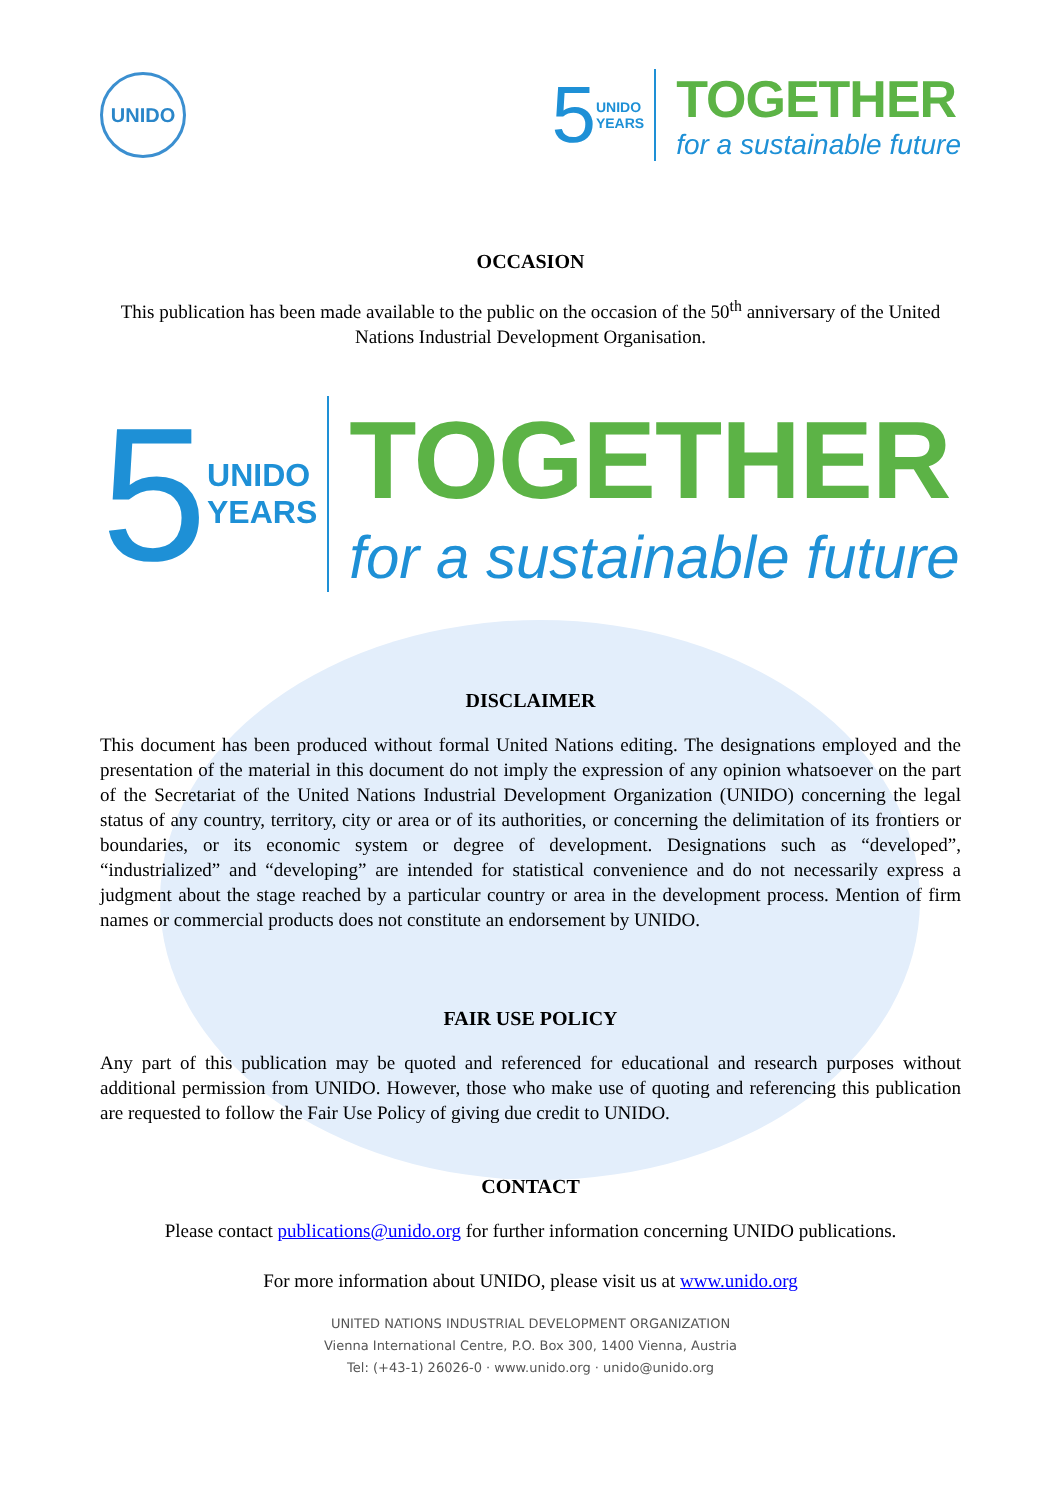UNIDO
5 UNIDO
YEARS
TOGETHER
for a sustainable future
OCCASION
This publication has been made available to the public on the occasion of the 50<sup>th</sup> anniversary of the United Nations Industrial Development Organisation.
5 UNIDO
YEARS
TOGETHER
for a sustainable future
DISCLAIMER
This document has been produced without formal United Nations editing. The designations employed and the presentation of the material in this document do not imply the expression of any opinion whatsoever on the part of the Secretariat of the United Nations Industrial Development Organization (UNIDO) concerning the legal status of any country, territory, city or area or of its authorities, or concerning the delimitation of its frontiers or boundaries, or its economic system or degree of development. Designations such as “developed”, “industrialized” and “developing” are intended for statistical convenience and do not necessarily express a judgment about the stage reached by a particular country or area in the development process. Mention of firm names or commercial products does not constitute an endorsement by UNIDO.
FAIR USE POLICY
Any part of this publication may be quoted and referenced for educational and research purposes without additional permission from UNIDO. However, those who make use of quoting and referencing this publication are requested to follow the Fair Use Policy of giving due credit to UNIDO.
CONTACT
Please contact publications@unido.org for further information concerning UNIDO publications.
For more information about UNIDO, please visit us at www.unido.org
UNITED NATIONS INDUSTRIAL DEVELOPMENT ORGANIZATION
Vienna International Centre, P.O. Box 300, 1400 Vienna, Austria
Tel: (+43-1) 26026-0 · www.unido.org · unido@unido.org